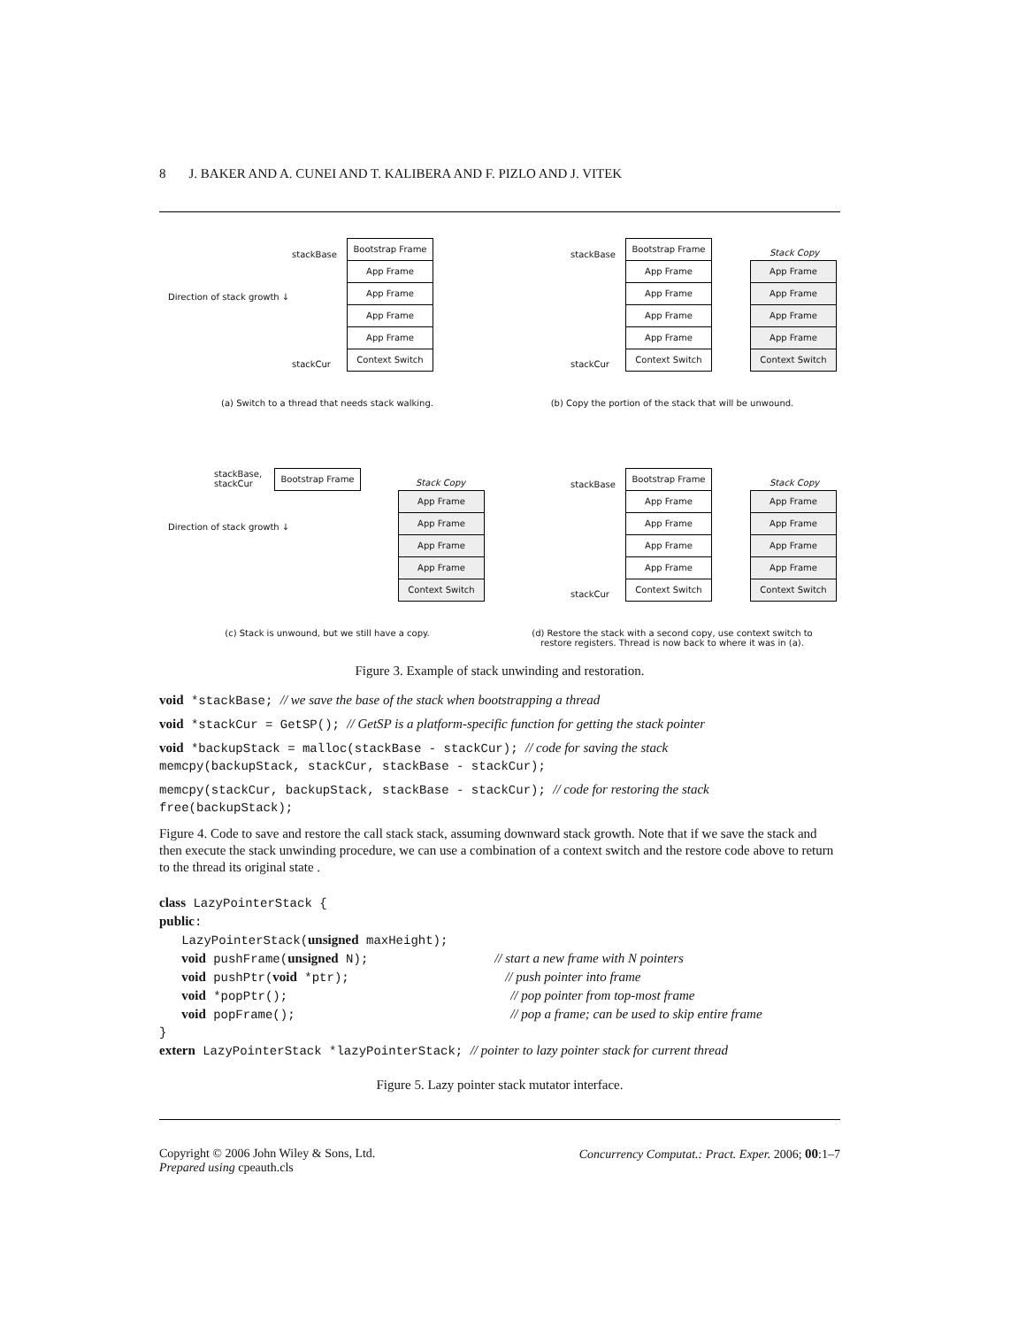8 J. BAKER AND A. CUNEI AND T. KALIBERA AND F. PIZLO AND J. VITEK
stackBase
stackCur
Bootstrap Frame
App Frame
App Frame
App Frame
App Frame
Context Switch
Direction of stack growth ↓
stackBase
stackCur
Bootstrap Frame
App Frame
App Frame
App Frame
App Frame
Context Switch
Stack Copy
App Frame
App Frame
App Frame
App Frame
Context Switch
(a) Switch to a thread that needs stack walking.
(b) Copy the portion of the stack that will be unwound.
stackBase,
stackCur
Bootstrap Frame
Stack Copy
App Frame
App Frame
App Frame
App Frame
Context Switch
Direction of stack growth ↓
stackBase
stackCur
Bootstrap Frame
App Frame
App Frame
App Frame
App Frame
Context Switch
Stack Copy
App Frame
App Frame
App Frame
App Frame
Context Switch
(c) Stack is unwound, but we still have a copy.
(d) Restore the stack with a second copy, use context switch to
restore registers. Thread is now back to where it was in (a).
Figure 3. Example of stack unwinding and restoration.
void *stackBase; // we save the base of the stack when bootstrapping a thread
void *stackCur = GetSP(); // GetSP is a platform-specific function for getting the stack pointer
void *backupStack = malloc(stackBase - stackCur); // code for saving the stack
memcpy(backupStack, stackCur, stackBase - stackCur);
memcpy(stackCur, backupStack, stackBase - stackCur); // code for restoring the stack
free(backupStack);
Figure 4. Code to save and restore the call stack stack, assuming downward stack growth. Note that if we save the stack and then execute the stack unwinding procedure, we can use a combination of a context switch and the restore code above to return to the thread its original state .
class LazyPointerStack {
public:
   LazyPointerStack(unsigned maxHeight);
   void pushFrame(unsigned N);                 // start a new frame with N pointers
   void pushPtr(void *ptr);                     // push pointer into frame
   void *popPtr();                              // pop pointer from top-most frame
   void popFrame();                             // pop a frame; can be used to skip entire frame
}
extern LazyPointerStack *lazyPointerStack; // pointer to lazy pointer stack for current thread
Figure 5. Lazy pointer stack mutator interface.
Copyright © 2006 John Wiley & Sons, Ltd.
Prepared using cpeauth.cls
Concurrency Computat.: Pract. Exper. 2006; 00:1–7